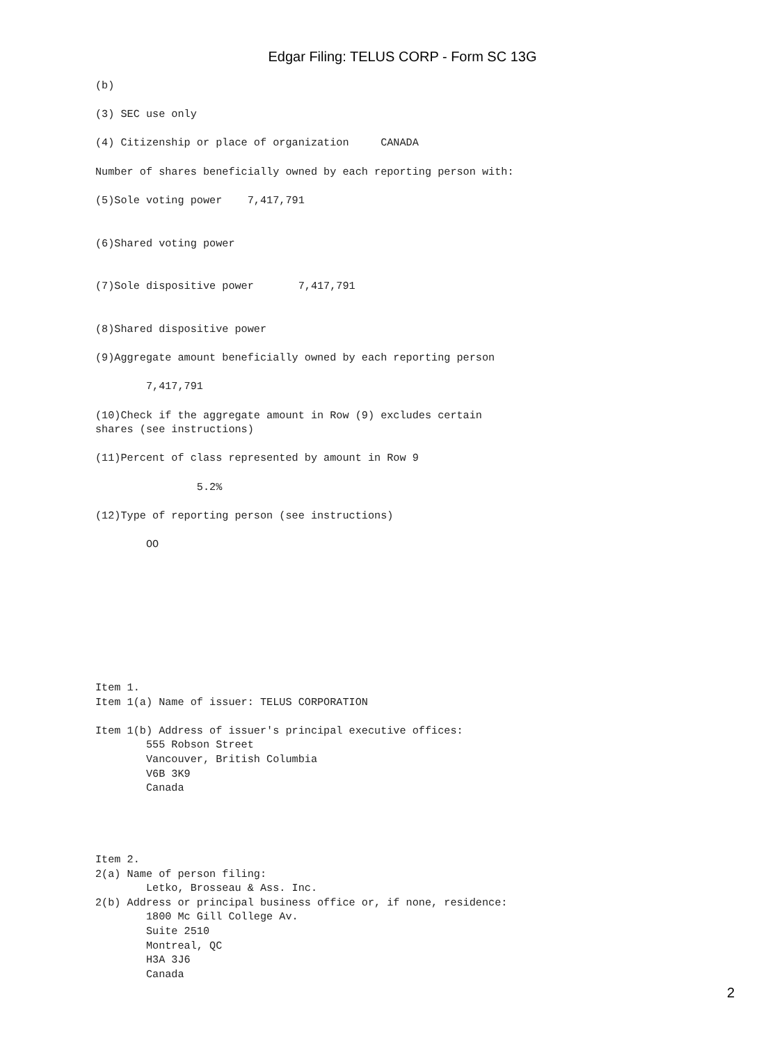Edgar Filing: TELUS CORP - Form SC 13G
(b)

(3) SEC use only

(4) Citizenship or place of organization     CANADA

Number of shares beneficially owned by each reporting person with:

(5)Sole voting power    7,417,791


(6)Shared voting power


(7)Sole dispositive power       7,417,791


(8)Shared dispositive power

(9)Aggregate amount beneficially owned by each reporting person

        7,417,791

(10)Check if the aggregate amount in Row (9) excludes certain
shares (see instructions)

(11)Percent of class represented by amount in Row 9

                5.2%

(12)Type of reporting person (see instructions)

        OO









Item 1.
Item 1(a) Name of issuer: TELUS CORPORATION

Item 1(b) Address of issuer's principal executive offices:
        555 Robson Street
        Vancouver, British Columbia
        V6B 3K9
        Canada




Item 2.
2(a) Name of person filing:
        Letko, Brosseau & Ass. Inc.
2(b) Address or principal business office or, if none, residence:
        1800 Mc Gill College Av.
        Suite 2510
        Montreal, QC
        H3A 3J6
        Canada
2